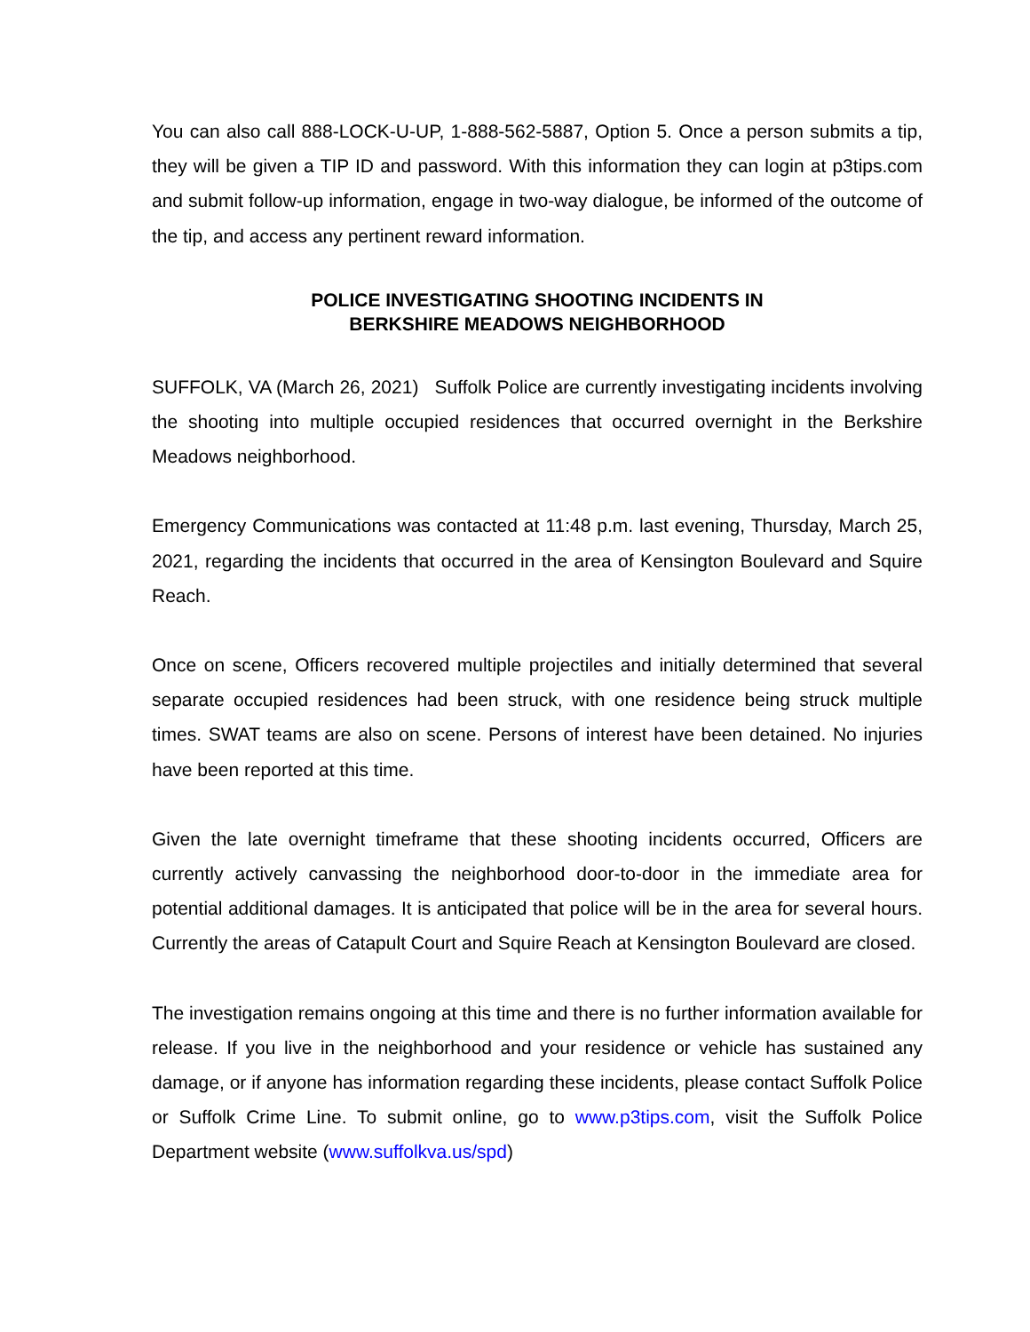You can also call 888-LOCK-U-UP, 1-888-562-5887, Option 5. Once a person submits a tip, they will be given a TIP ID and password. With this information they can login at p3tips.com and submit follow-up information, engage in two-way dialogue, be informed of the outcome of the tip, and access any pertinent reward information.
POLICE INVESTIGATING SHOOTING INCIDENTS IN
BERKSHIRE MEADOWS NEIGHBORHOOD
SUFFOLK, VA (March 26, 2021) Suffolk Police are currently investigating incidents involving the shooting into multiple occupied residences that occurred overnight in the Berkshire Meadows neighborhood.
Emergency Communications was contacted at 11:48 p.m. last evening, Thursday, March 25, 2021, regarding the incidents that occurred in the area of Kensington Boulevard and Squire Reach.
Once on scene, Officers recovered multiple projectiles and initially determined that several separate occupied residences had been struck, with one residence being struck multiple times. SWAT teams are also on scene. Persons of interest have been detained. No injuries have been reported at this time.
Given the late overnight timeframe that these shooting incidents occurred, Officers are currently actively canvassing the neighborhood door-to-door in the immediate area for potential additional damages. It is anticipated that police will be in the area for several hours. Currently the areas of Catapult Court and Squire Reach at Kensington Boulevard are closed.
The investigation remains ongoing at this time and there is no further information available for release. If you live in the neighborhood and your residence or vehicle has sustained any damage, or if anyone has information regarding these incidents, please contact Suffolk Police or Suffolk Crime Line. To submit online, go to www.p3tips.com, visit the Suffolk Police Department website (www.suffolkva.us/spd)